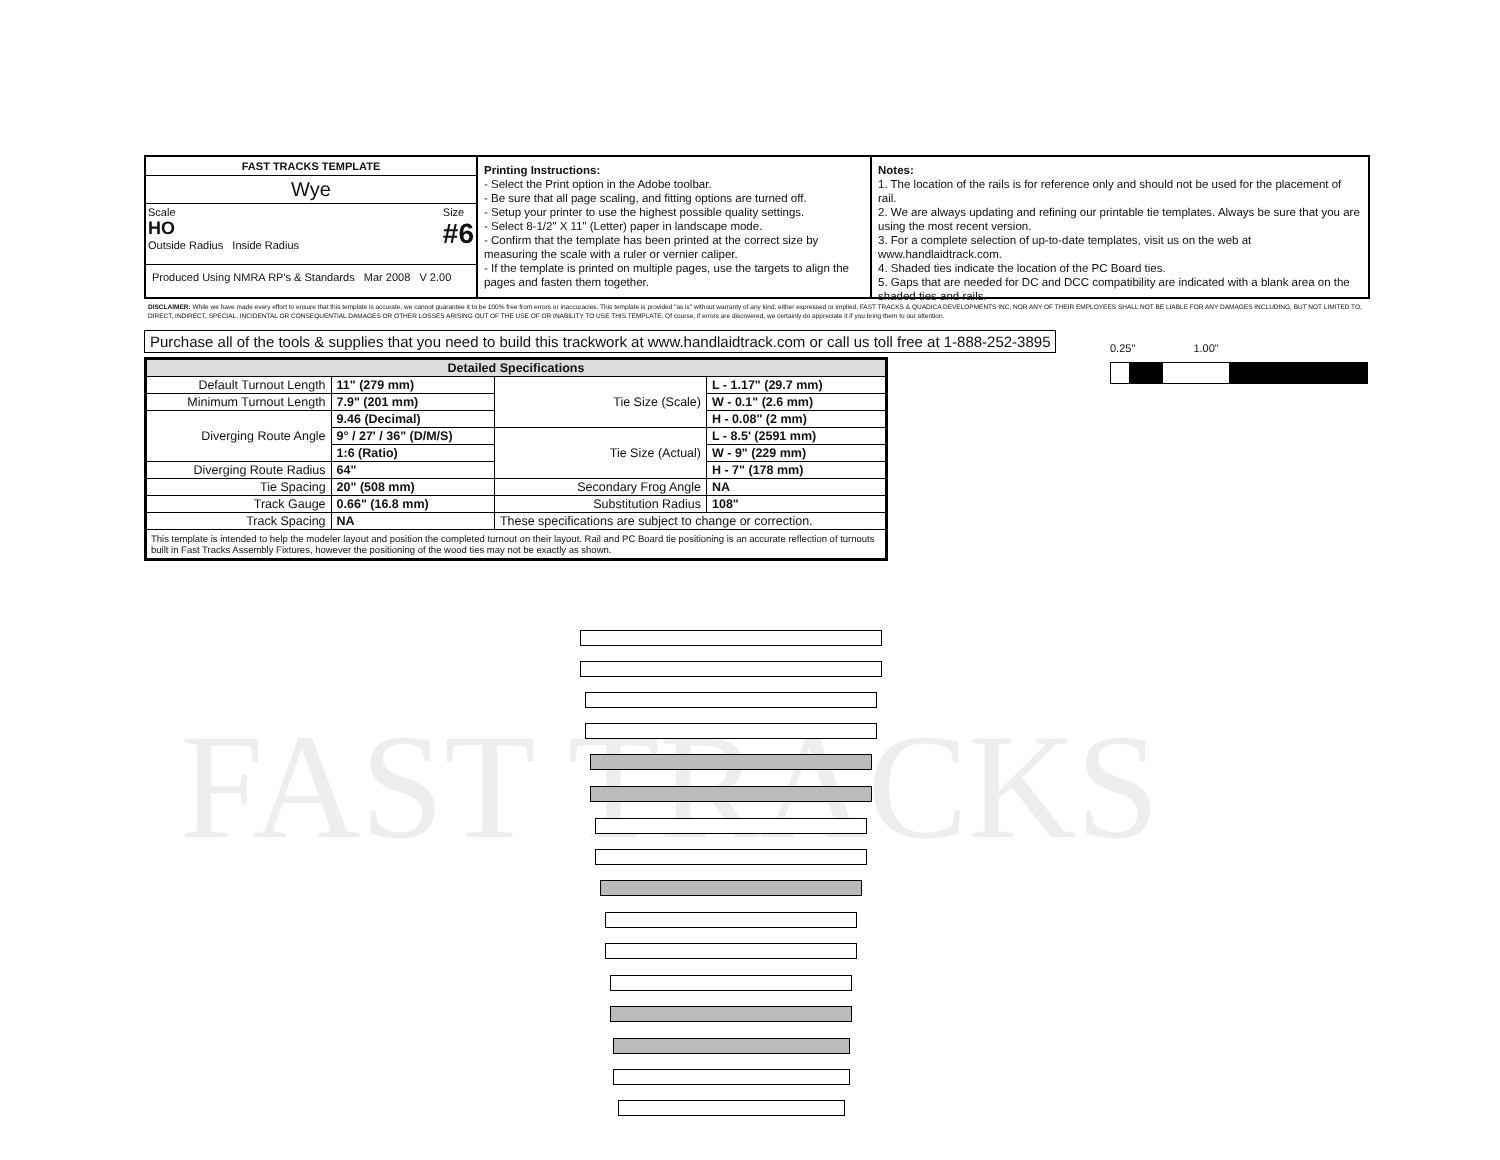FAST TRACKS TEMPLATE
Wye
Scale
HO
Outside Radius Inside Radius Size
#6
Produced Using NMRA RP's & Standards Mar 2008 V 2.00
Printing Instructions:
- Select the Print option in the Adobe toolbar.
- Be sure that all page scaling, and fitting options are turned off.
- Setup your printer to use the highest possible quality settings.
- Select 8-1/2" X 11" (Letter) paper in landscape mode.
- Confirm that the template has been printed at the correct size by measuring the scale with a ruler or vernier caliper.
- If the template is printed on multiple pages, use the targets to align the pages and fasten them together.
Notes:
1. The location of the rails is for reference only and should not be used for the placement of rail.
2. We are always updating and refining our printable tie templates. Always be sure that you are using the most recent version.
3. For a complete selection of up-to-date templates, visit us on the web at www.handlaidtrack.com.
4. Shaded ties indicate the location of the PC Board ties.
5. Gaps that are needed for DC and DCC compatibility are indicated with a blank area on the shaded ties and rails.
DISCLAIMER: While we have made every effort to ensure that this template is accurate, we cannot guarantee it to be 100% free from errors or inaccuracies. This template is provided "as is" without warranty of any kind, either expressed or implied. FAST TRACKS & QUADICA DEVELOPMENTS INC, NOR ANY OF THEIR EMPLOYEES SHALL NOT BE LIABLE FOR ANY DAMAGES INCLUDING, BUT NOT LIMITED TO, DIRECT, INDIRECT, SPECIAL, INCIDENTAL OR CONSEQUENTIAL DAMAGES OR OTHER LOSSES ARISING OUT OF THE USE OF OR INABILITY TO USE THIS TEMPLATE. Of course, if errors are discovered, we certainly do appreciate it if you bring them to our attention.
Purchase all of the tools & supplies that you need to build this trackwork at www.handlaidtrack.com or call us toll free at 1-888-252-3895
0.25" 1.00"
| Detailed Specifications | | | |
| --- | --- | --- | --- |
| Default Turnout Length | 11" (279 mm) | Tie Size (Scale) | L - 1.17" (29.7 mm) |
| Minimum Turnout Length | 7.9" (201 mm) | | W - 0.1" (2.6 mm) |
| Diverging Route Angle | 9.46 (Decimal) | | H - 0.08" (2 mm) |
| | 9° / 27' / 36" (D/M/S) | Tie Size (Actual) | L - 8.5' (2591 mm) |
| | 1:6 (Ratio) | | W - 9" (229 mm) |
| Diverging Route Radius | 64" | | H - 7" (178 mm) |
| Tie Spacing | 20" (508 mm) | Secondary Frog Angle | NA |
| Track Gauge | 0.66" (16.8 mm) | Substitution Radius | 108" |
| Track Spacing | NA | These specifications are subject to change or correction. | |
| This template is intended to help the modeler layout and position the completed turnout on their layout. Rail and PC Board tie positioning is an accurate reflection of turnouts built in Fast Tracks Assembly Fixtures, however the positioning of the wood ties may not be exactly as shown. | | | |
FAST TRACKS